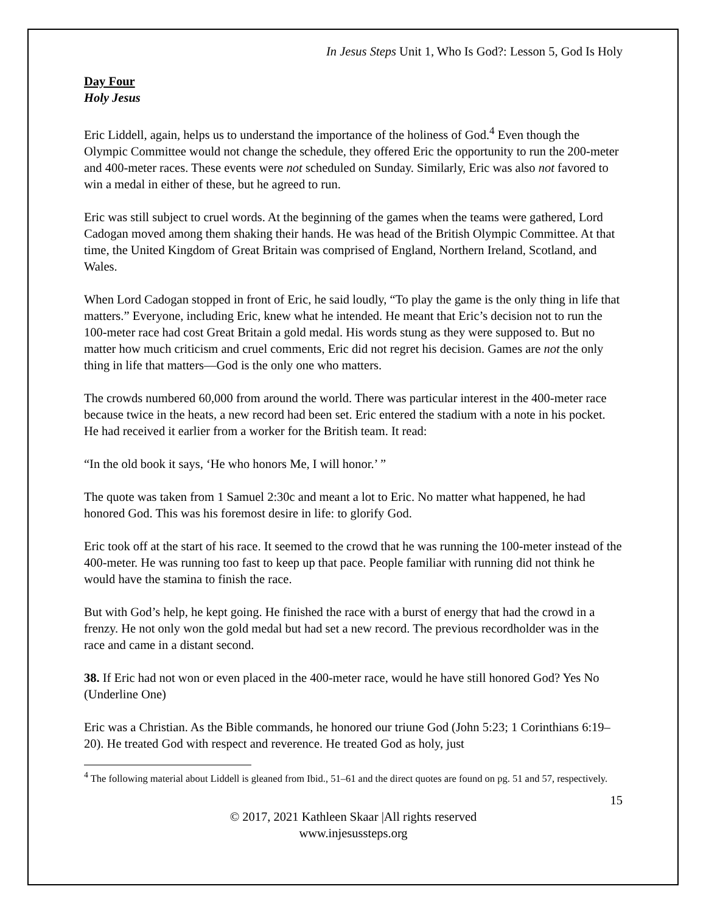In Jesus Steps Unit 1, Who Is God?: Lesson 5, God Is Holy
Day Four
Holy Jesus
Eric Liddell, again, helps us to understand the importance of the holiness of God.<sup>4</sup> Even though the Olympic Committee would not change the schedule, they offered Eric the opportunity to run the 200-meter and 400-meter races. These events were not scheduled on Sunday. Similarly, Eric was also not favored to win a medal in either of these, but he agreed to run.
Eric was still subject to cruel words. At the beginning of the games when the teams were gathered, Lord Cadogan moved among them shaking their hands. He was head of the British Olympic Committee. At that time, the United Kingdom of Great Britain was comprised of England, Northern Ireland, Scotland, and Wales.
When Lord Cadogan stopped in front of Eric, he said loudly, “To play the game is the only thing in life that matters.” Everyone, including Eric, knew what he intended. He meant that Eric’s decision not to run the 100-meter race had cost Great Britain a gold medal. His words stung as they were supposed to. But no matter how much criticism and cruel comments, Eric did not regret his decision. Games are not the only thing in life that matters—God is the only one who matters.
The crowds numbered 60,000 from around the world. There was particular interest in the 400-meter race because twice in the heats, a new record had been set. Eric entered the stadium with a note in his pocket. He had received it earlier from a worker for the British team. It read:
“In the old book it says, ‘He who honors Me, I will honor.’ ”
The quote was taken from 1 Samuel 2:30c and meant a lot to Eric. No matter what happened, he had honored God. This was his foremost desire in life: to glorify God.
Eric took off at the start of his race. It seemed to the crowd that he was running the 100-meter instead of the 400-meter. He was running too fast to keep up that pace. People familiar with running did not think he would have the stamina to finish the race.
But with God’s help, he kept going. He finished the race with a burst of energy that had the crowd in a frenzy. He not only won the gold medal but had set a new record. The previous recordholder was in the race and came in a distant second.
38. If Eric had not won or even placed in the 400-meter race, would he have still honored God? Yes No (Underline One)
Eric was a Christian. As the Bible commands, he honored our triune God (John 5:23; 1 Corinthians 6:19–20). He treated God with respect and reverence. He treated God as holy, just
<sup>4</sup> The following material about Liddell is gleaned from Ibid., 51–61 and the direct quotes are found on pg. 51 and 57, respectively.
15
© 2017, 2021 Kathleen Skaar |All rights reserved
www.injesussteps.org